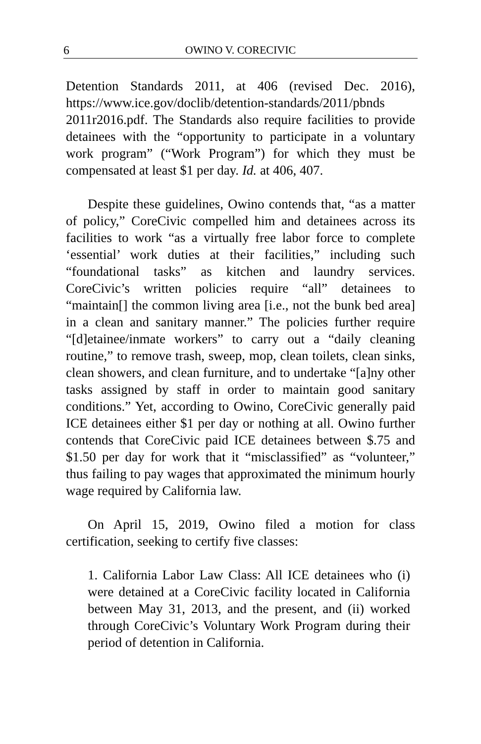6 OWINO V. CORECIVIC
Detention Standards 2011, at 406 (revised Dec. 2016), https://www.ice.gov/doclib/detention-standards/2011/pbnds 2011r2016.pdf. The Standards also require facilities to provide detainees with the “opportunity to participate in a voluntary work program” (“Work Program”) for which they must be compensated at least $1 per day. Id. at 406, 407.
Despite these guidelines, Owino contends that, “as a matter of policy,” CoreCivic compelled him and detainees across its facilities to work “as a virtually free labor force to complete ‘essential’ work duties at their facilities,” including such “foundational tasks” as kitchen and laundry services. CoreCivic’s written policies require “all” detainees to “maintain[] the common living area [i.e., not the bunk bed area] in a clean and sanitary manner.” The policies further require “[d]etainee/inmate workers” to carry out a “daily cleaning routine,” to remove trash, sweep, mop, clean toilets, clean sinks, clean showers, and clean furniture, and to undertake “[a]ny other tasks assigned by staff in order to maintain good sanitary conditions.” Yet, according to Owino, CoreCivic generally paid ICE detainees either $1 per day or nothing at all. Owino further contends that CoreCivic paid ICE detainees between $.75 and $1.50 per day for work that it “misclassified” as “volunteer,” thus failing to pay wages that approximated the minimum hourly wage required by California law.
On April 15, 2019, Owino filed a motion for class certification, seeking to certify five classes:
1. California Labor Law Class: All ICE detainees who (i) were detained at a CoreCivic facility located in California between May 31, 2013, and the present, and (ii) worked through CoreCivic’s Voluntary Work Program during their period of detention in California.